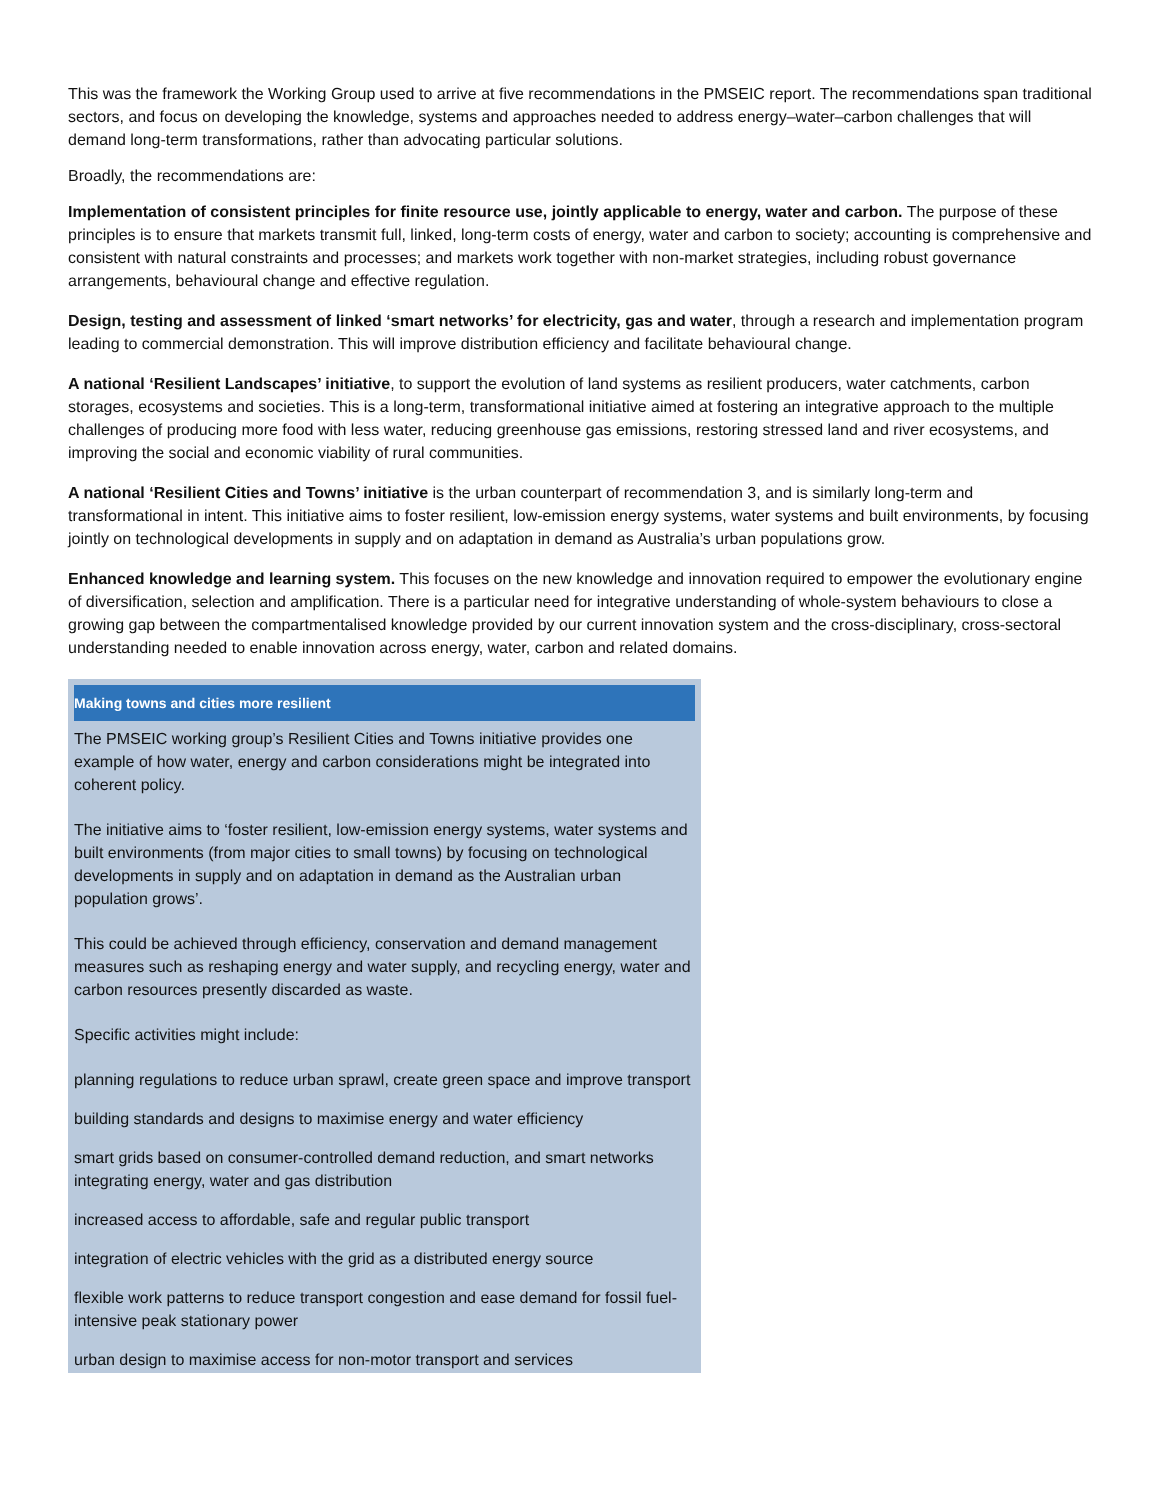This was the framework the Working Group used to arrive at five recommendations in the PMSEIC report. The recommendations span traditional sectors, and focus on developing the knowledge, systems and approaches needed to address energy–water–carbon challenges that will demand long-term transformations, rather than advocating particular solutions.
Broadly, the recommendations are:
Implementation of consistent principles for finite resource use, jointly applicable to energy, water and carbon. The purpose of these principles is to ensure that markets transmit full, linked, long-term costs of energy, water and carbon to society; accounting is comprehensive and consistent with natural constraints and processes; and markets work together with non-market strategies, including robust governance arrangements, behavioural change and effective regulation.
Design, testing and assessment of linked ‘smart networks’ for electricity, gas and water, through a research and implementation program leading to commercial demonstration. This will improve distribution efficiency and facilitate behavioural change.
A national ‘Resilient Landscapes’ initiative, to support the evolution of land systems as resilient producers, water catchments, carbon storages, ecosystems and societies. This is a long-term, transformational initiative aimed at fostering an integrative approach to the multiple challenges of producing more food with less water, reducing greenhouse gas emissions, restoring stressed land and river ecosystems, and improving the social and economic viability of rural communities.
A national ‘Resilient Cities and Towns’ initiative is the urban counterpart of recommendation 3, and is similarly long-term and transformational in intent. This initiative aims to foster resilient, low-emission energy systems, water systems and built environments, by focusing jointly on technological developments in supply and on adaptation in demand as Australia’s urban populations grow.
Enhanced knowledge and learning system. This focuses on the new knowledge and innovation required to empower the evolutionary engine of diversification, selection and amplification. There is a particular need for integrative understanding of whole-system behaviours to close a growing gap between the compartmentalised knowledge provided by our current innovation system and the cross-disciplinary, cross-sectoral understanding needed to enable innovation across energy, water, carbon and related domains.
Making towns and cities more resilient
The PMSEIC working group’s Resilient Cities and Towns initiative provides one example of how water, energy and carbon considerations might be integrated into coherent policy.
The initiative aims to ‘foster resilient, low-emission energy systems, water systems and built environments (from major cities to small towns) by focusing on technological developments in supply and on adaptation in demand as the Australian urban population grows’.
This could be achieved through efficiency, conservation and demand management measures such as reshaping energy and water supply, and recycling energy, water and carbon resources presently discarded as waste.
Specific activities might include:
planning regulations to reduce urban sprawl, create green space and improve transport
building standards and designs to maximise energy and water efficiency
smart grids based on consumer-controlled demand reduction, and smart networks integrating energy, water and gas distribution
increased access to affordable, safe and regular public transport
integration of electric vehicles with the grid as a distributed energy source
flexible work patterns to reduce transport congestion and ease demand for fossil fuel-intensive peak stationary power
urban design to maximise access for non-motor transport and services